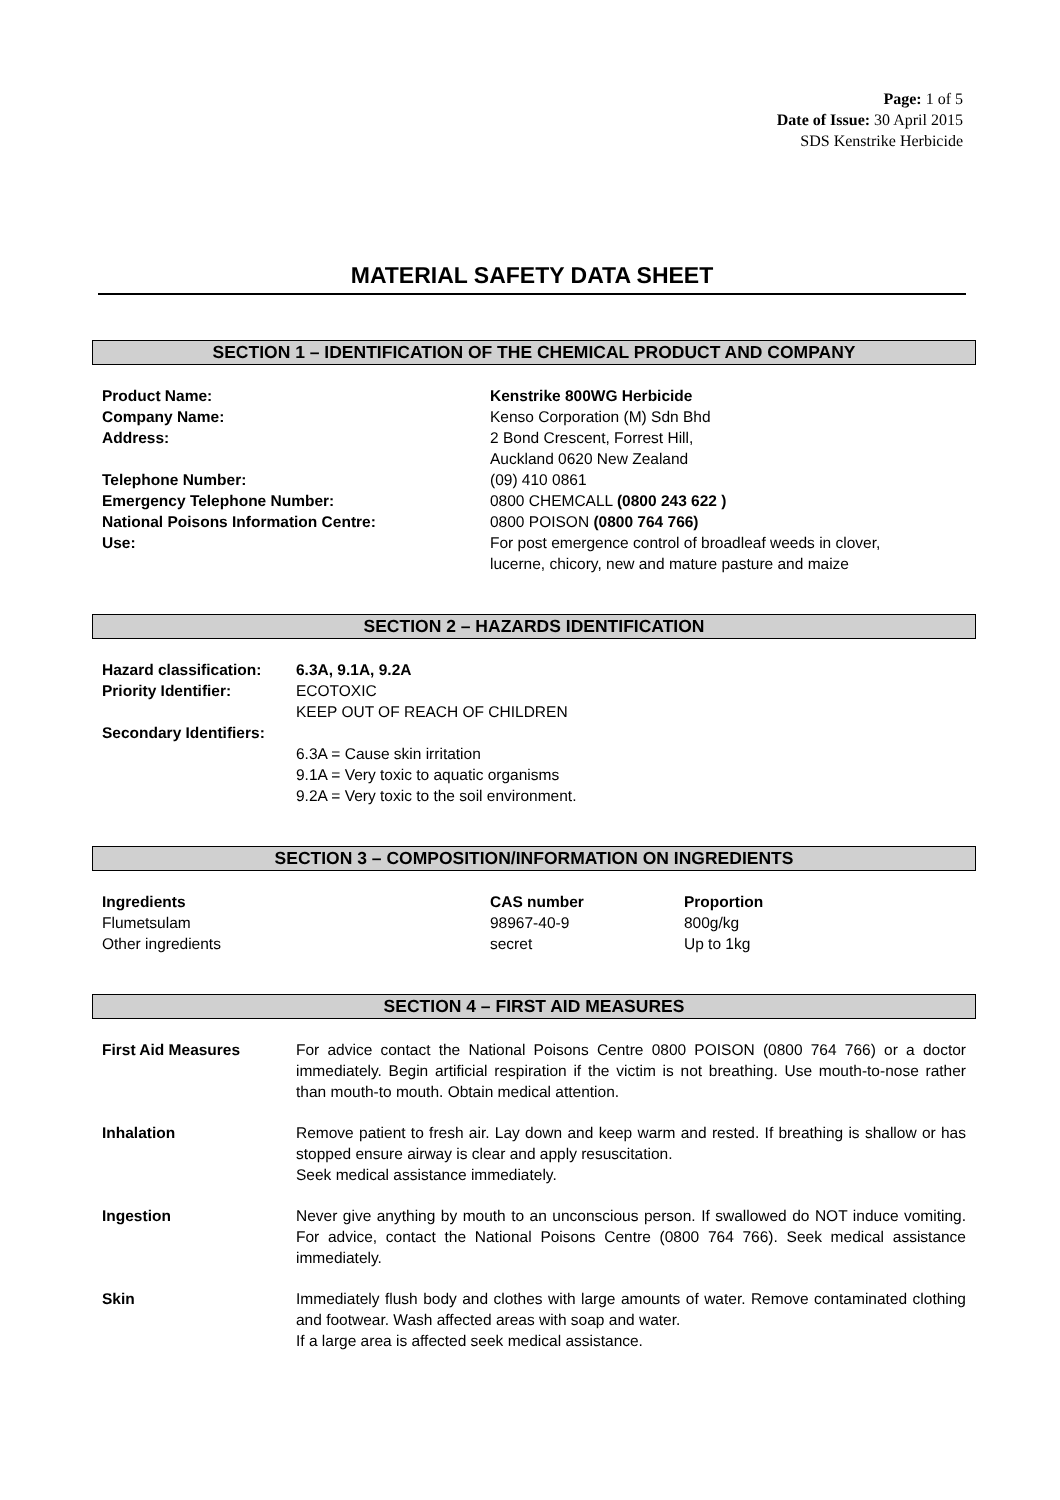Page: 1 of 5
Date of Issue: 30 April 2015
SDS Kenstrike Herbicide
MATERIAL SAFETY DATA SHEET
SECTION 1 – IDENTIFICATION OF THE CHEMICAL PRODUCT AND COMPANY
| Product Name: | Kenstrike 800WG Herbicide |
| Company Name: | Kenso Corporation (M) Sdn Bhd |
| Address: | 2 Bond Crescent, Forrest Hill, Auckland 0620 New Zealand |
| Telephone Number: | (09) 410 0861 |
| Emergency Telephone Number: | 0800 CHEMCALL (0800 243 622 ) |
| National Poisons Information Centre: | 0800 POISON (0800 764 766) |
| Use: | For post emergence control of broadleaf weeds in clover, lucerne, chicory, new and mature pasture and maize |
SECTION 2 – HAZARDS IDENTIFICATION
| Hazard classification: | 6.3A, 9.1A, 9.2A |
| Priority Identifier: | ECOTOXIC KEEP OUT OF REACH OF CHILDREN |
| Secondary Identifiers: | |
| | 6.3A = Cause skin irritation 9.1A = Very toxic to aquatic organisms 9.2A = Very toxic to the soil environment. |
SECTION 3 – COMPOSITION/INFORMATION ON INGREDIENTS
| Ingredients | CAS number | Proportion |
| --- | --- | --- |
| Flumetsulam | 98967-40-9 | 800g/kg |
| Other ingredients | secret | Up to 1kg |
SECTION 4 – FIRST AID MEASURES
| First Aid Measures | For advice contact the National Poisons Centre 0800 POISON (0800 764 766) or a doctor immediately. Begin artificial respiration if the victim is not breathing. Use mouth-to-nose rather than mouth-to mouth. Obtain medical attention. |
| Inhalation | Remove patient to fresh air. Lay down and keep warm and rested. If breathing is shallow or has stopped ensure airway is clear and apply resuscitation. Seek medical assistance immediately. |
| Ingestion | Never give anything by mouth to an unconscious person. If swallowed do NOT induce vomiting. For advice, contact the National Poisons Centre (0800 764 766). Seek medical assistance immediately. |
| Skin | Immediately flush body and clothes with large amounts of water. Remove contaminated clothing and footwear. Wash affected areas with soap and water. If a large area is affected seek medical assistance. |